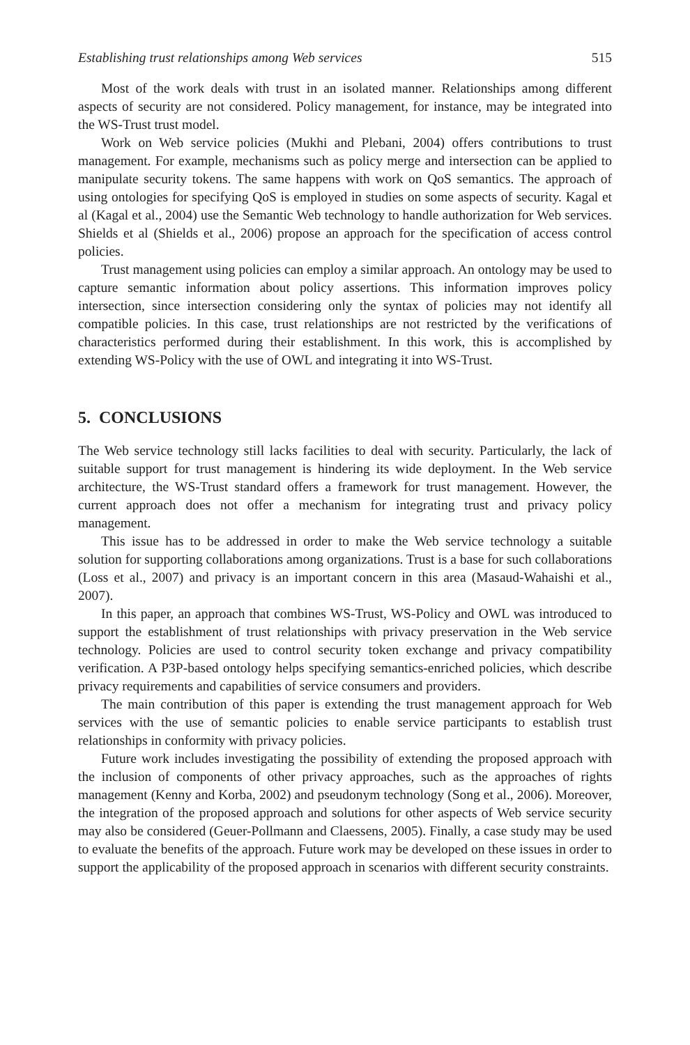Establishing trust relationships among Web services 515
Most of the work deals with trust in an isolated manner. Relationships among different aspects of security are not considered. Policy management, for instance, may be integrated into the WS-Trust trust model.
Work on Web service policies (Mukhi and Plebani, 2004) offers contributions to trust management. For example, mechanisms such as policy merge and intersection can be applied to manipulate security tokens. The same happens with work on QoS semantics. The approach of using ontologies for specifying QoS is employed in studies on some aspects of security. Kagal et al (Kagal et al., 2004) use the Semantic Web technology to handle authorization for Web services. Shields et al (Shields et al., 2006) propose an approach for the specification of access control policies.
Trust management using policies can employ a similar approach. An ontology may be used to capture semantic information about policy assertions. This information improves policy intersection, since intersection considering only the syntax of policies may not identify all compatible policies. In this case, trust relationships are not restricted by the verifications of characteristics performed during their establishment. In this work, this is accomplished by extending WS-Policy with the use of OWL and integrating it into WS-Trust.
5. CONCLUSIONS
The Web service technology still lacks facilities to deal with security. Particularly, the lack of suitable support for trust management is hindering its wide deployment. In the Web service architecture, the WS-Trust standard offers a framework for trust management. However, the current approach does not offer a mechanism for integrating trust and privacy policy management.
This issue has to be addressed in order to make the Web service technology a suitable solution for supporting collaborations among organizations. Trust is a base for such collaborations (Loss et al., 2007) and privacy is an important concern in this area (Masaud-Wahaishi et al., 2007).
In this paper, an approach that combines WS-Trust, WS-Policy and OWL was introduced to support the establishment of trust relationships with privacy preservation in the Web service technology. Policies are used to control security token exchange and privacy compatibility verification. A P3P-based ontology helps specifying semantics-enriched policies, which describe privacy requirements and capabilities of service consumers and providers.
The main contribution of this paper is extending the trust management approach for Web services with the use of semantic policies to enable service participants to establish trust relationships in conformity with privacy policies.
Future work includes investigating the possibility of extending the proposed approach with the inclusion of components of other privacy approaches, such as the approaches of rights management (Kenny and Korba, 2002) and pseudonym technology (Song et al., 2006). Moreover, the integration of the proposed approach and solutions for other aspects of Web service security may also be considered (Geuer-Pollmann and Claessens, 2005). Finally, a case study may be used to evaluate the benefits of the approach. Future work may be developed on these issues in order to support the applicability of the proposed approach in scenarios with different security constraints.